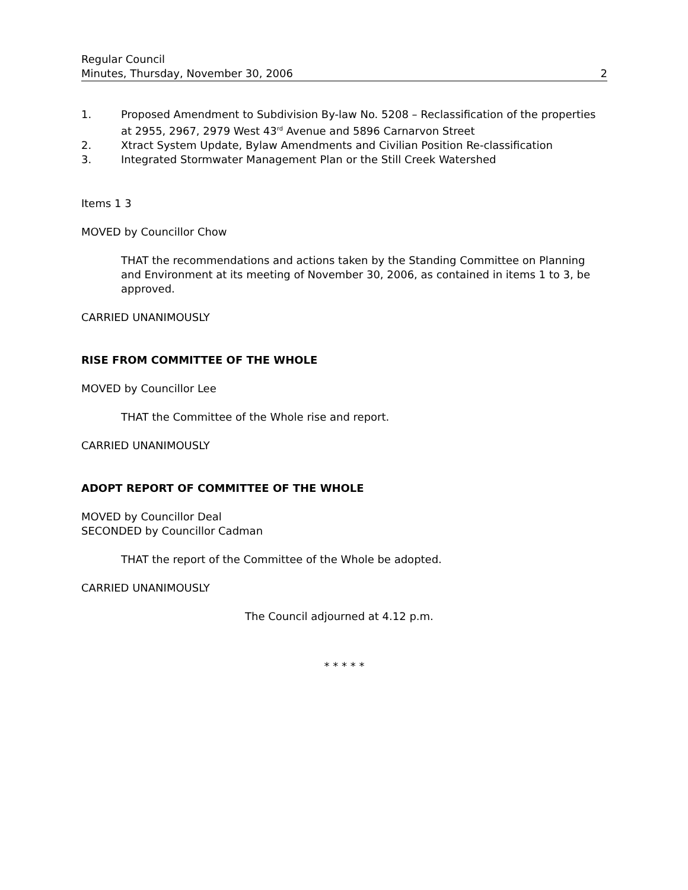Regular Council
Minutes, Thursday, November 30, 2006
2
1. Proposed Amendment to Subdivision By-law No. 5208 – Reclassification of the properties at 2955, 2967, 2979 West 43<sup>rd</sup> Avenue and 5896 Carnarvon Street
2. Xtract System Update, Bylaw Amendments and Civilian Position Re-classification
3. Integrated Stormwater Management Plan or the Still Creek Watershed
Items 1 3
MOVED by Councillor Chow
THAT the recommendations and actions taken by the Standing Committee on Planning and Environment at its meeting of November 30, 2006, as contained in items 1 to 3, be approved.
CARRIED UNANIMOUSLY
RISE FROM COMMITTEE OF THE WHOLE
MOVED by Councillor Lee
THAT the Committee of the Whole rise and report.
CARRIED UNANIMOUSLY
ADOPT REPORT OF COMMITTEE OF THE WHOLE
MOVED by Councillor Deal
SECONDED by Councillor Cadman
THAT the report of the Committee of the Whole be adopted.
CARRIED UNANIMOUSLY
The Council adjourned at 4.12 p.m.
* * * * *